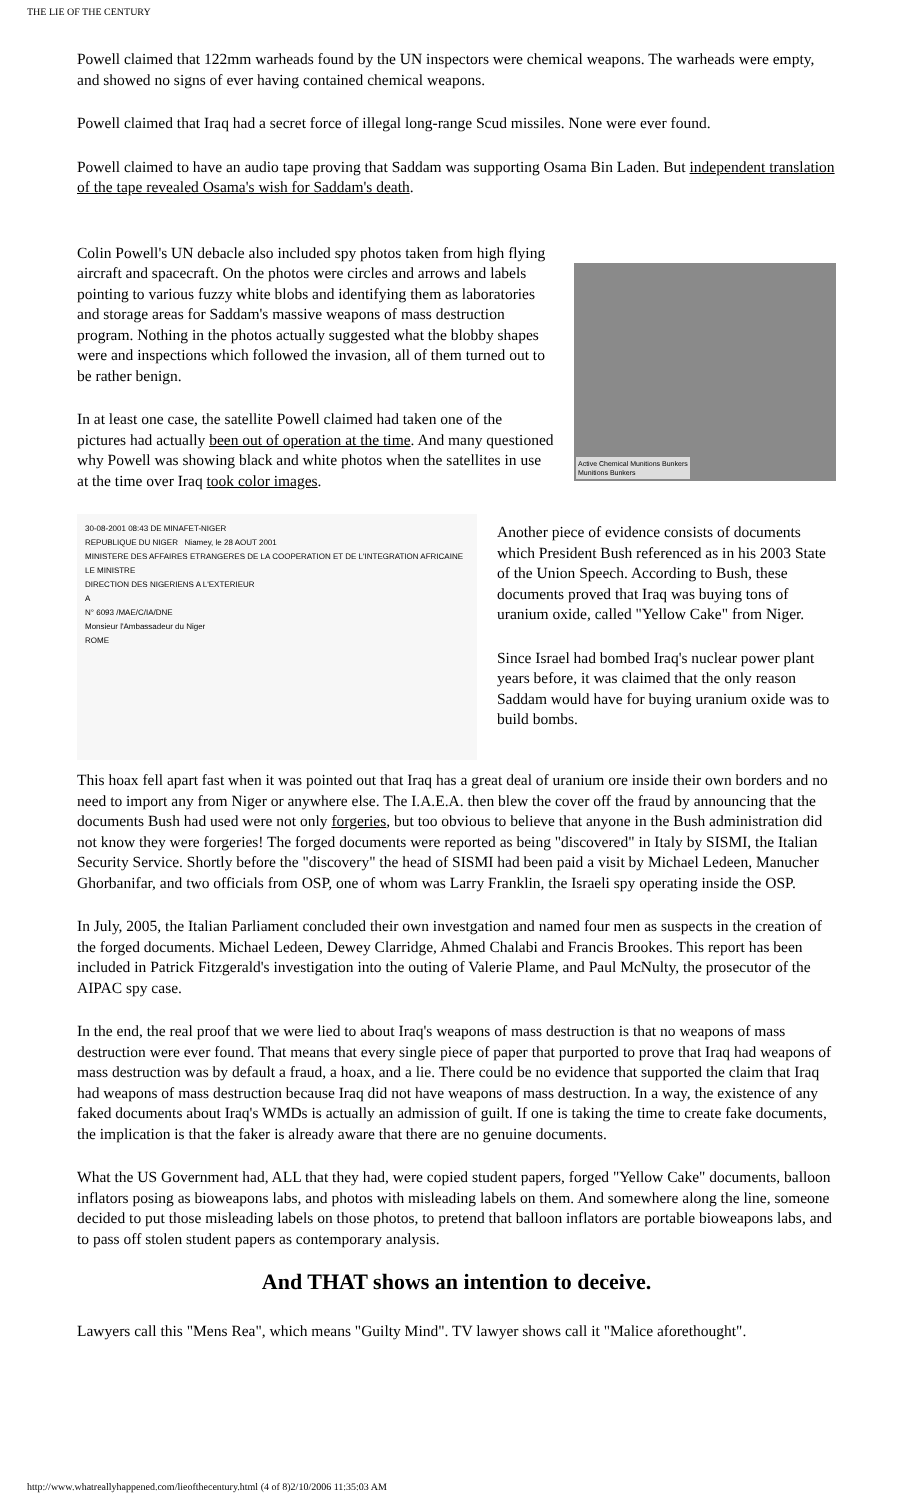THE LIE OF THE CENTURY
Powell claimed that 122mm warheads found by the UN inspectors were chemical weapons. The warheads were empty, and showed no signs of ever having contained chemical weapons.
Powell claimed that Iraq had a secret force of illegal long-range Scud missiles. None were ever found.
Powell claimed to have an audio tape proving that Saddam was supporting Osama Bin Laden. But independent translation of the tape revealed Osama's wish for Saddam's death.
Colin Powell's UN debacle also included spy photos taken from high flying aircraft and spacecraft. On the photos were circles and arrows and labels pointing to various fuzzy white blobs and identifying them as laboratories and storage areas for Saddam's massive weapons of mass destruction program. Nothing in the photos actually suggested what the blobby shapes were and inspections which followed the invasion, all of them turned out to be rather benign.
In at least one case, the satellite Powell claimed had taken one of the pictures had actually been out of operation at the time. And many questioned why Powell was showing black and white photos when the satellites in use at the time over Iraq took color images.
Active Chemical Munitions Bunkers
Munitions Bunkers
30-08-2001 08:43 DE MINAFET-NIGER
REPUBLIQUE DU NIGER Niamey, le 28 AOUT 2001
MINISTERE DES AFFAIRES ETRANGERES DE LA COOPERATION ET DE L'INTEGRATION AFRICAINE
LE MINISTRE
DIRECTION DES NIGERIENS A L'EXTERIEUR
A
N° 6093 /MAE/C/IA/DNE
Monsieur l'Ambassadeur du Niger
ROME
Another piece of evidence consists of documents which President Bush referenced as in his 2003 State of the Union Speech. According to Bush, these documents proved that Iraq was buying tons of uranium oxide, called "Yellow Cake" from Niger.
Since Israel had bombed Iraq's nuclear power plant years before, it was claimed that the only reason Saddam would have for buying uranium oxide was to build bombs.
This hoax fell apart fast when it was pointed out that Iraq has a great deal of uranium ore inside their own borders and no need to import any from Niger or anywhere else. The I.A.E.A. then blew the cover off the fraud by announcing that the documents Bush had used were not only forgeries, but too obvious to believe that anyone in the Bush administration did not know they were forgeries! The forged documents were reported as being "discovered" in Italy by SISMI, the Italian Security Service. Shortly before the "discovery" the head of SISMI had been paid a visit by Michael Ledeen, Manucher Ghorbanifar, and two officials from OSP, one of whom was Larry Franklin, the Israeli spy operating inside the OSP.
In July, 2005, the Italian Parliament concluded their own investgation and named four men as suspects in the creation of the forged documents. Michael Ledeen, Dewey Clarridge, Ahmed Chalabi and Francis Brookes. This report has been included in Patrick Fitzgerald's investigation into the outing of Valerie Plame, and Paul McNulty, the prosecutor of the AIPAC spy case.
In the end, the real proof that we were lied to about Iraq's weapons of mass destruction is that no weapons of mass destruction were ever found. That means that every single piece of paper that purported to prove that Iraq had weapons of mass destruction was by default a fraud, a hoax, and a lie. There could be no evidence that supported the claim that Iraq had weapons of mass destruction because Iraq did not have weapons of mass destruction. In a way, the existence of any faked documents about Iraq's WMDs is actually an admission of guilt. If one is taking the time to create fake documents, the implication is that the faker is already aware that there are no genuine documents.
What the US Government had, ALL that they had, were copied student papers, forged "Yellow Cake" documents, balloon inflators posing as bioweapons labs, and photos with misleading labels on them. And somewhere along the line, someone decided to put those misleading labels on those photos, to pretend that balloon inflators are portable bioweapons labs, and to pass off stolen student papers as contemporary analysis.
And THAT shows an intention to deceive.
Lawyers call this "Mens Rea", which means "Guilty Mind". TV lawyer shows call it "Malice aforethought".
http://www.whatreallyhappened.com/lieofthecentury.html (4 of 8)2/10/2006 11:35:03 AM